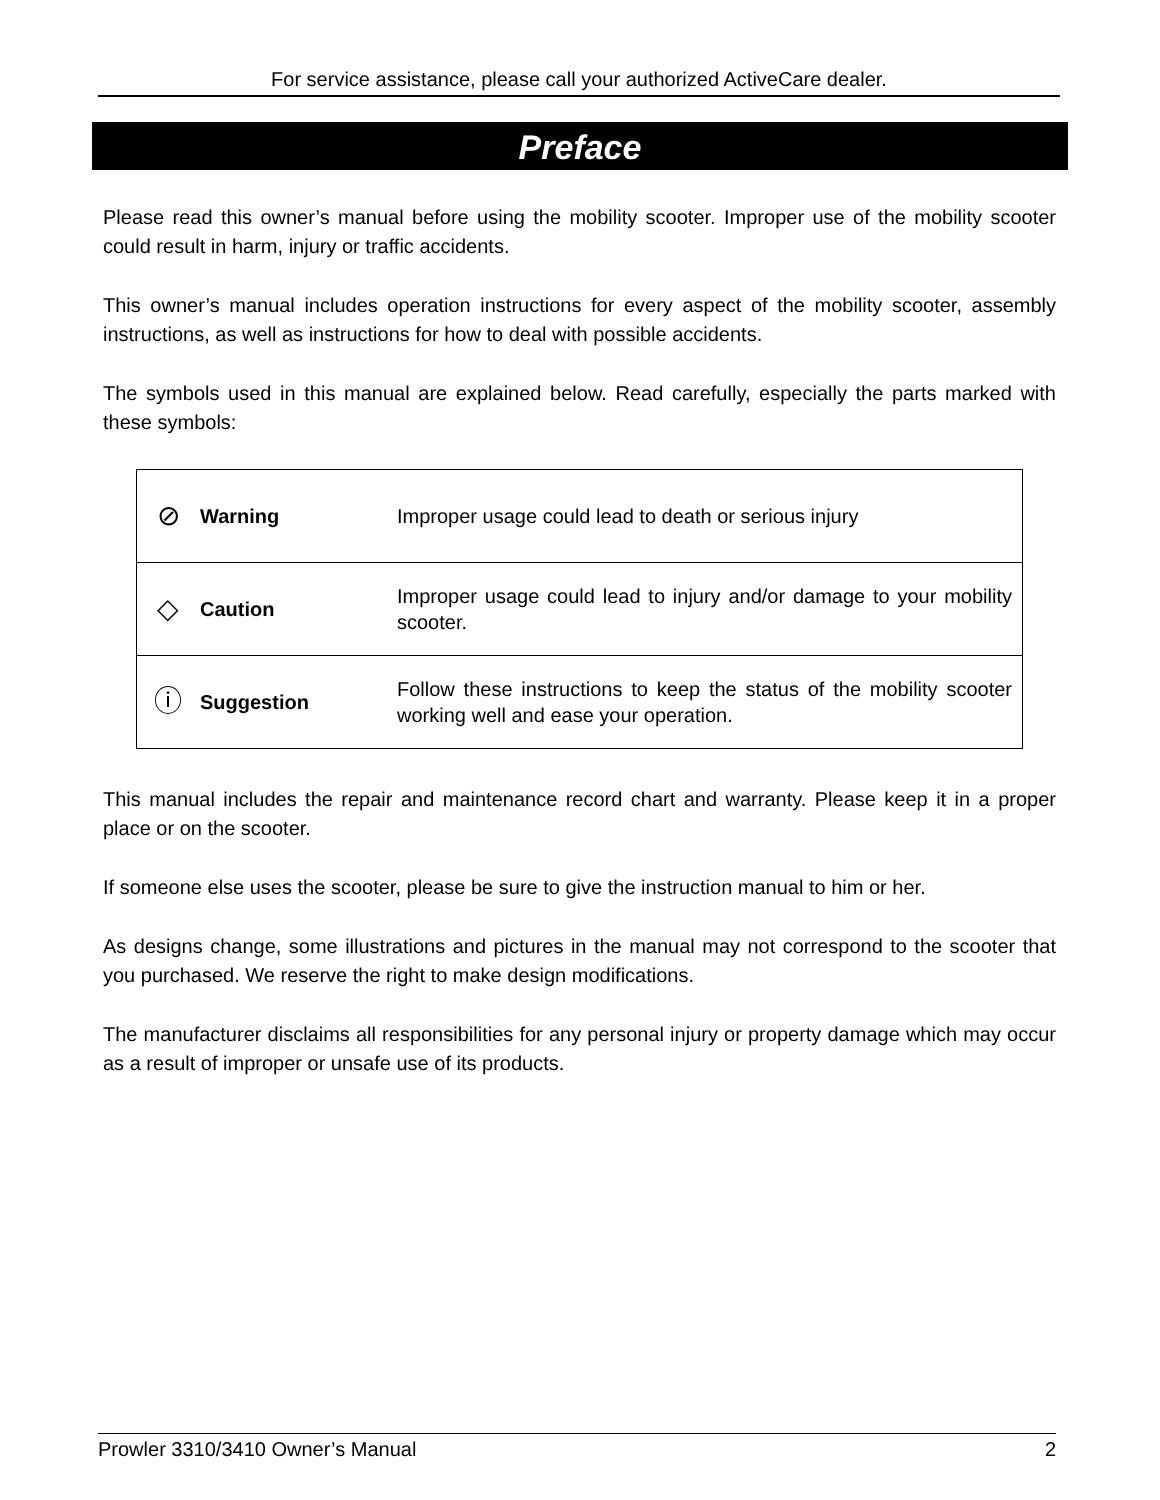For service assistance, please call your authorized ActiveCare dealer.
Preface
Please read this owner’s manual before using the mobility scooter. Improper use of the mobility scooter could result in harm, injury or traffic accidents.
This owner’s manual includes operation instructions for every aspect of the mobility scooter, assembly instructions, as well as instructions for how to deal with possible accidents.
The symbols used in this manual are explained below. Read carefully, especially the parts marked with these symbols:
| ⊘ | Warning | Improper usage could lead to death or serious injury |
| ◇ | Caution | Improper usage could lead to injury and/or damage to your mobility scooter. |
| ⓘ | Suggestion | Follow these instructions to keep the status of the mobility scooter working well and ease your operation. |
This manual includes the repair and maintenance record chart and warranty. Please keep it in a proper place or on the scooter.
If someone else uses the scooter, please be sure to give the instruction manual to him or her.
As designs change, some illustrations and pictures in the manual may not correspond to the scooter that you purchased. We reserve the right to make design modifications.
The manufacturer disclaims all responsibilities for any personal injury or property damage which may occur as a result of improper or unsafe use of its products.
Prowler 3310/3410 Owner’s Manual 2